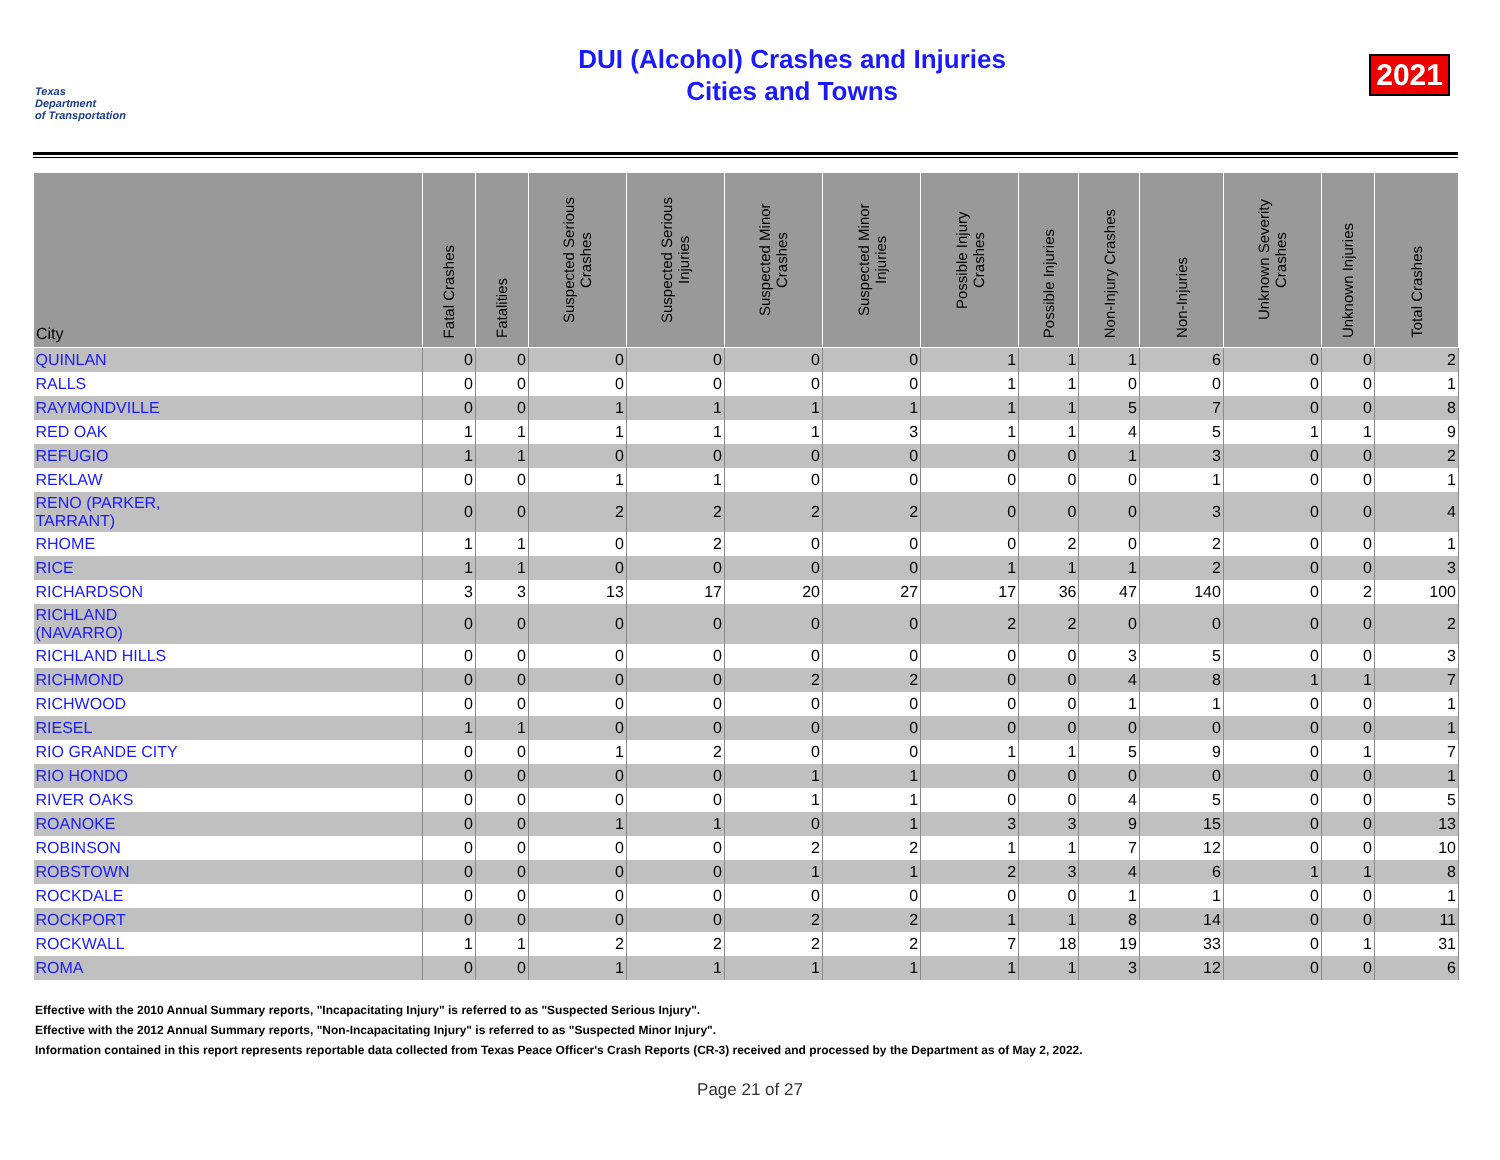Texas
Department
of Transportation
DUI (Alcohol) Crashes and Injuries
Cities and Towns
2021
| City | Fatal Crashes | Fatalities | Suspected Serious Crashes | Suspected Serious Injuries | Suspected Minor Crashes | Suspected Minor Injuries | Possible Injury Crashes | Possible Injuries | Non-Injury Crashes | Non-Injuries | Unknown Severity Crashes | Unknown Injuries | Total Crashes |
| --- | --- | --- | --- | --- | --- | --- | --- | --- | --- | --- | --- | --- | --- |
| QUINLAN | 0 | 0 | 0 | 0 | 0 | 0 | 1 | 1 | 1 | 6 | 0 | 0 | 2 |
| RALLS | 0 | 0 | 0 | 0 | 0 | 0 | 1 | 1 | 0 | 0 | 0 | 0 | 1 |
| RAYMONDVILLE | 0 | 0 | 1 | 1 | 1 | 1 | 1 | 1 | 5 | 7 | 0 | 0 | 8 |
| RED OAK | 1 | 1 | 1 | 1 | 1 | 3 | 1 | 1 | 4 | 5 | 1 | 1 | 9 |
| REFUGIO | 1 | 1 | 0 | 0 | 0 | 0 | 0 | 0 | 1 | 3 | 0 | 0 | 2 |
| REKLAW | 0 | 0 | 1 | 1 | 0 | 0 | 0 | 0 | 0 | 1 | 0 | 0 | 1 |
| RENO (PARKER, TARRANT) | 0 | 0 | 2 | 2 | 2 | 2 | 0 | 0 | 0 | 3 | 0 | 0 | 4 |
| RHOME | 1 | 1 | 0 | 2 | 0 | 0 | 0 | 2 | 0 | 2 | 0 | 0 | 1 |
| RICE | 1 | 1 | 0 | 0 | 0 | 0 | 1 | 1 | 1 | 2 | 0 | 0 | 3 |
| RICHARDSON | 3 | 3 | 13 | 17 | 20 | 27 | 17 | 36 | 47 | 140 | 0 | 2 | 100 |
| RICHLAND (NAVARRO) | 0 | 0 | 0 | 0 | 0 | 0 | 2 | 2 | 0 | 0 | 0 | 0 | 2 |
| RICHLAND HILLS | 0 | 0 | 0 | 0 | 0 | 0 | 0 | 0 | 3 | 5 | 0 | 0 | 3 |
| RICHMOND | 0 | 0 | 0 | 0 | 2 | 2 | 0 | 0 | 4 | 8 | 1 | 1 | 7 |
| RICHWOOD | 0 | 0 | 0 | 0 | 0 | 0 | 0 | 0 | 1 | 1 | 0 | 0 | 1 |
| RIESEL | 1 | 1 | 0 | 0 | 0 | 0 | 0 | 0 | 0 | 0 | 0 | 0 | 1 |
| RIO GRANDE CITY | 0 | 0 | 1 | 2 | 0 | 0 | 1 | 1 | 5 | 9 | 0 | 1 | 7 |
| RIO HONDO | 0 | 0 | 0 | 0 | 1 | 1 | 0 | 0 | 0 | 0 | 0 | 0 | 1 |
| RIVER OAKS | 0 | 0 | 0 | 0 | 1 | 1 | 0 | 0 | 4 | 5 | 0 | 0 | 5 |
| ROANOKE | 0 | 0 | 1 | 1 | 0 | 1 | 3 | 3 | 9 | 15 | 0 | 0 | 13 |
| ROBINSON | 0 | 0 | 0 | 0 | 2 | 2 | 1 | 1 | 7 | 12 | 0 | 0 | 10 |
| ROBSTOWN | 0 | 0 | 0 | 0 | 1 | 1 | 2 | 3 | 4 | 6 | 1 | 1 | 8 |
| ROCKDALE | 0 | 0 | 0 | 0 | 0 | 0 | 0 | 0 | 1 | 1 | 0 | 0 | 1 |
| ROCKPORT | 0 | 0 | 0 | 0 | 2 | 2 | 1 | 1 | 8 | 14 | 0 | 0 | 11 |
| ROCKWALL | 1 | 1 | 2 | 2 | 2 | 2 | 7 | 18 | 19 | 33 | 0 | 1 | 31 |
| ROMA | 0 | 0 | 1 | 1 | 1 | 1 | 1 | 1 | 3 | 12 | 0 | 0 | 6 |
Effective with the 2010 Annual Summary reports, "Incapacitating Injury" is referred to as "Suspected Serious Injury".
Effective with the 2012 Annual Summary reports, "Non-Incapacitating Injury" is referred to as "Suspected Minor Injury".
Information contained in this report represents reportable data collected from Texas Peace Officer's Crash Reports (CR-3) received and processed by the Department as of May 2, 2022.
Page 21 of 27